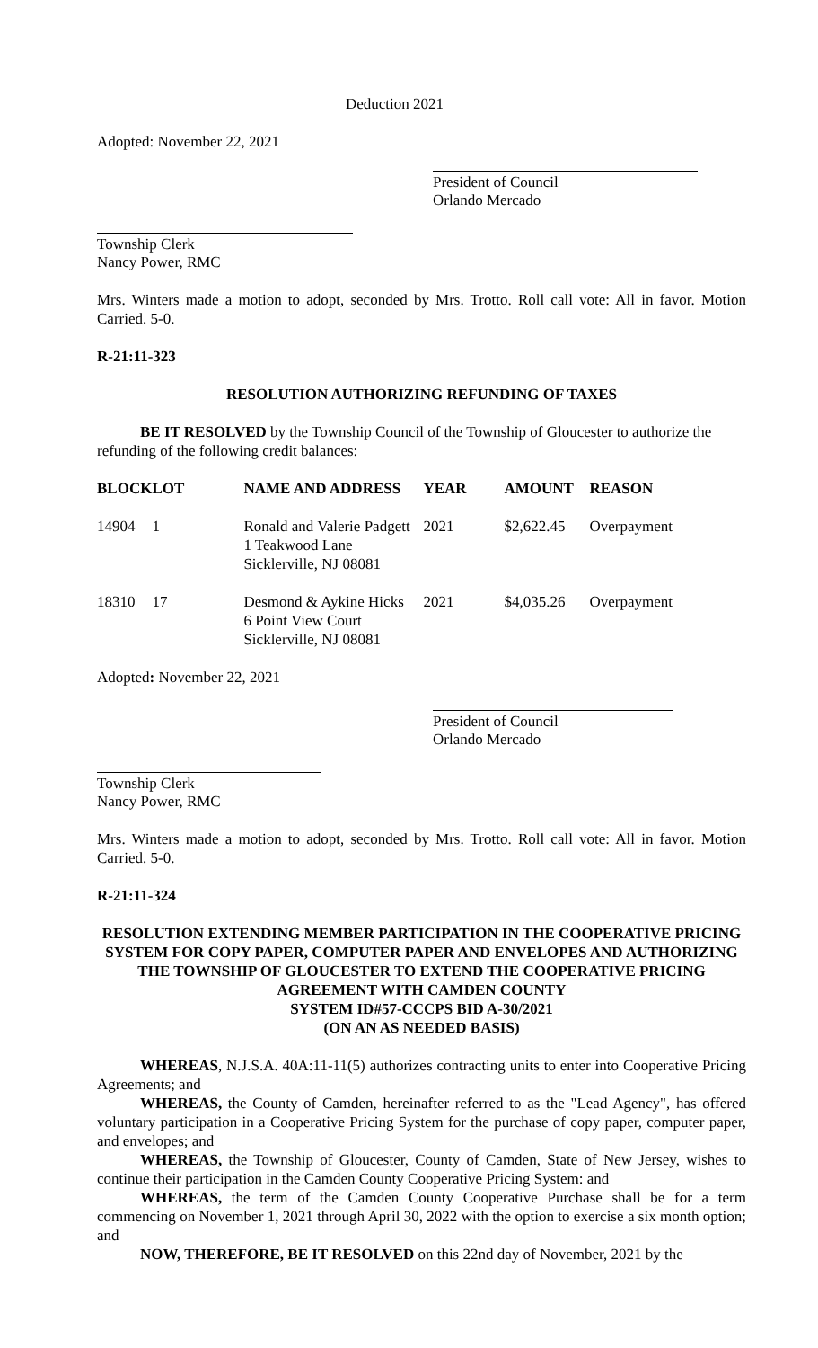Deduction 2021
Adopted: November 22, 2021
President of Council
Orlando Mercado
Township Clerk
Nancy Power, RMC
Mrs. Winters made a motion to adopt, seconded by Mrs. Trotto. Roll call vote: All in favor. Motion Carried. 5-0.
R-21:11-323
RESOLUTION AUTHORIZING REFUNDING OF TAXES
BE IT RESOLVED by the Township Council of the Township of Gloucester to authorize the refunding of the following credit balances:
| BLOCK | LOT | NAME AND ADDRESS | YEAR | AMOUNT | REASON |
| --- | --- | --- | --- | --- | --- |
| 14904 | 1 | Ronald and Valerie Padgett 1 Teakwood Lane Sicklerville, NJ 08081 | 2021 | $2,622.45 | Overpayment |
| 18310 | 17 | Desmond & Aykine Hicks 6 Point View Court Sicklerville, NJ 08081 | 2021 | $4,035.26 | Overpayment |
Adopted: November 22, 2021
President of Council
Orlando Mercado
Township Clerk
Nancy Power, RMC
Mrs. Winters made a motion to adopt, seconded by Mrs. Trotto. Roll call vote: All in favor. Motion Carried. 5-0.
R-21:11-324
RESOLUTION EXTENDING MEMBER PARTICIPATION IN THE COOPERATIVE PRICING SYSTEM FOR COPY PAPER, COMPUTER PAPER AND ENVELOPES AND AUTHORIZING THE TOWNSHIP OF GLOUCESTER TO EXTEND THE COOPERATIVE PRICING AGREEMENT WITH CAMDEN COUNTY
SYSTEM ID#57-CCCPS BID A-30/2021
(ON AN AS NEEDED BASIS)
WHEREAS, N.J.S.A. 40A:11-11(5) authorizes contracting units to enter into Cooperative Pricing Agreements; and
WHEREAS, the County of Camden, hereinafter referred to as the "Lead Agency", has offered voluntary participation in a Cooperative Pricing System for the purchase of copy paper, computer paper, and envelopes; and
WHEREAS, the Township of Gloucester, County of Camden, State of New Jersey, wishes to continue their participation in the Camden County Cooperative Pricing System: and
WHEREAS, the term of the Camden County Cooperative Purchase shall be for a term commencing on November 1, 2021 through April 30, 2022 with the option to exercise a six month option; and
NOW, THEREFORE, BE IT RESOLVED on this 22nd day of November, 2021 by the